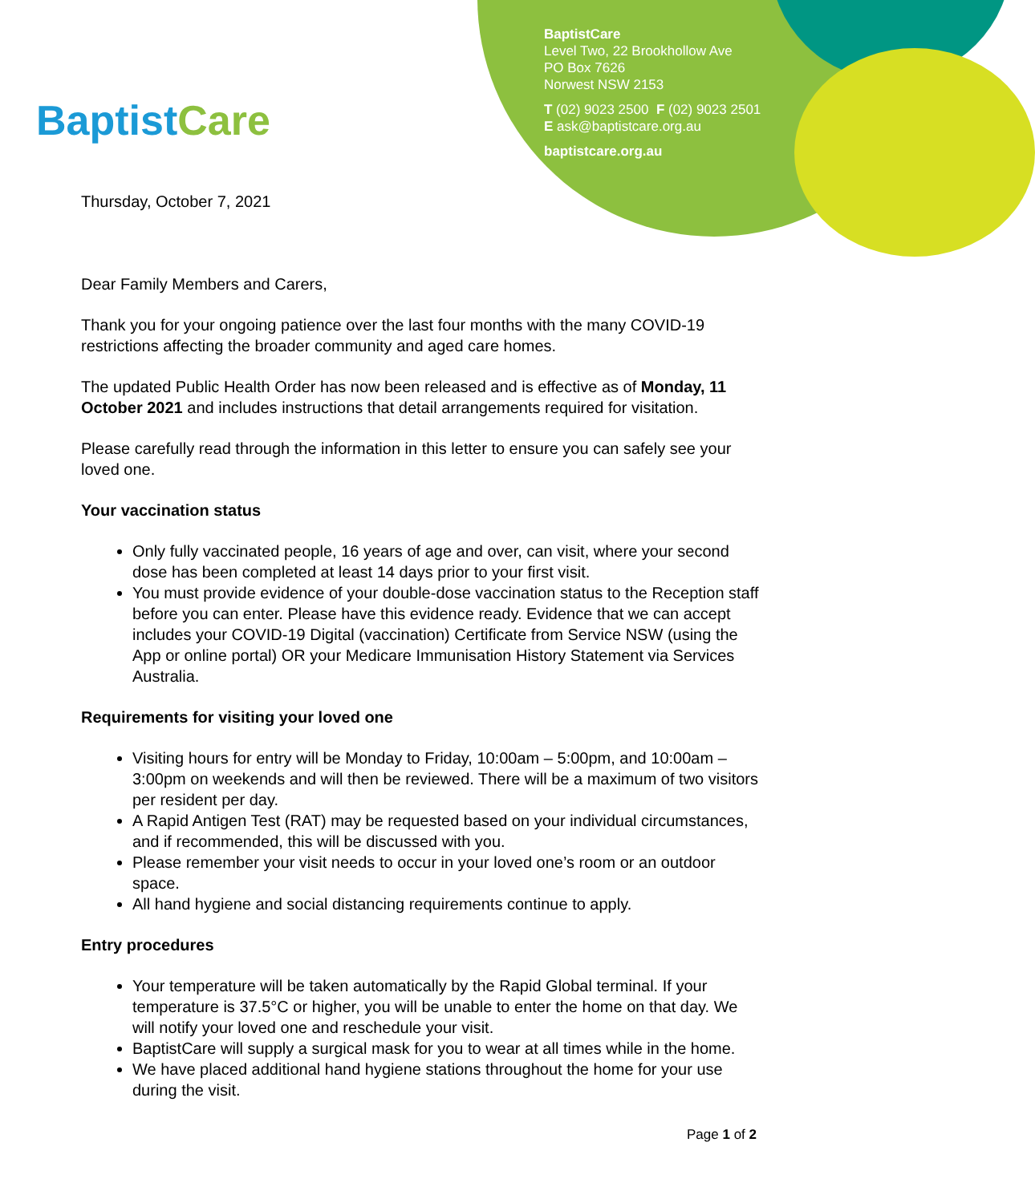Baptist Care
BaptistCare
Level Two, 22 Brookhollow Ave
PO Box 7626
Norwest NSW 2153
T (02) 9023 2500 F (02) 9023 2501
E ask@baptistcare.org.au
baptistcare.org.au
Thursday, October 7, 2021
Dear Family Members and Carers,
Thank you for your ongoing patience over the last four months with the many COVID-19 restrictions affecting the broader community and aged care homes.
The updated Public Health Order has now been released and is effective as of Monday, 11 October 2021 and includes instructions that detail arrangements required for visitation.
Please carefully read through the information in this letter to ensure you can safely see your loved one.
Your vaccination status
Only fully vaccinated people, 16 years of age and over, can visit, where your second dose has been completed at least 14 days prior to your first visit.
You must provide evidence of your double-dose vaccination status to the Reception staff before you can enter. Please have this evidence ready. Evidence that we can accept includes your COVID-19 Digital (vaccination) Certificate from Service NSW (using the App or online portal) OR your Medicare Immunisation History Statement via Services Australia.
Requirements for visiting your loved one
Visiting hours for entry will be Monday to Friday, 10:00am – 5:00pm, and 10:00am – 3:00pm on weekends and will then be reviewed. There will be a maximum of two visitors per resident per day.
A Rapid Antigen Test (RAT) may be requested based on your individual circumstances, and if recommended, this will be discussed with you.
Please remember your visit needs to occur in your loved one’s room or an outdoor space.
All hand hygiene and social distancing requirements continue to apply.
Entry procedures
Your temperature will be taken automatically by the Rapid Global terminal. If your temperature is 37.5°C or higher, you will be unable to enter the home on that day. We will notify your loved one and reschedule your visit.
BaptistCare will supply a surgical mask for you to wear at all times while in the home.
We have placed additional hand hygiene stations throughout the home for your use during the visit.
Page 1 of 2